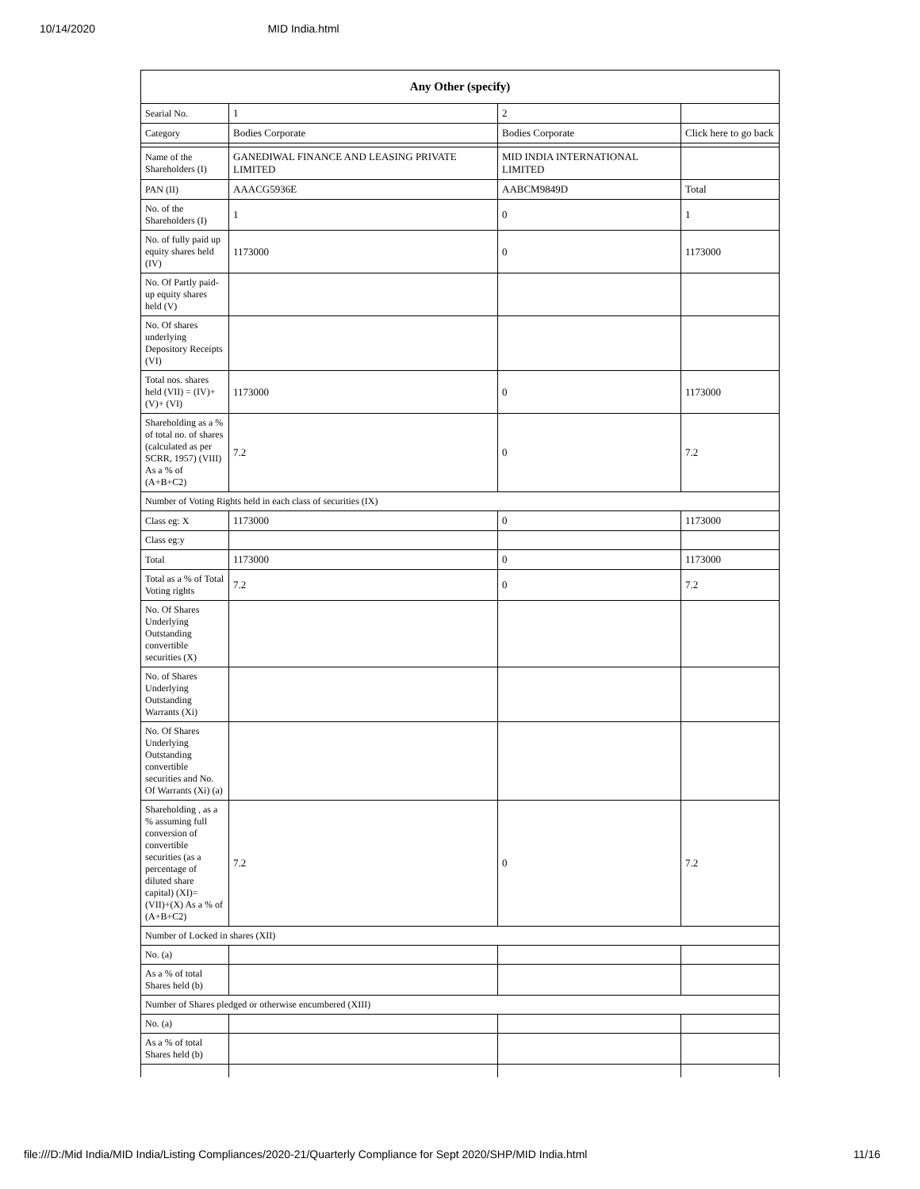10/14/2020 MID India.html
| Any Other (specify) | | | |
| --- | --- | --- | --- |
| Searial No. | 1 | 2 | |
| Category | Bodies Corporate | Bodies Corporate | Click here to go back |
| Name of the Shareholders (I) | GANEDIWAL FINANCE AND LEASING PRIVATE LIMITED | MID INDIA INTERNATIONAL LIMITED | |
| PAN (II) | AAACG5936E | AABCM9849D | Total |
| No. of the Shareholders (I) | 1 | 0 | 1 |
| No. of fully paid up equity shares held (IV) | 1173000 | 0 | 1173000 |
| No. Of Partly paid-up equity shares held (V) | | | |
| No. Of shares underlying Depository Receipts (VI) | | | |
| Total nos. shares held (VII) = (IV)+(V)+ (VI) | 1173000 | 0 | 1173000 |
| Shareholding as a % of total no. of shares (calculated as per SCRR, 1957) (VIII) As a % of (A+B+C2) | 7.2 | 0 | 7.2 |
| Number of Voting Rights held in each class of securities (IX) | | | |
| Class eg: X | 1173000 | 0 | 1173000 |
| Class eg:y | | | |
| Total | 1173000 | 0 | 1173000 |
| Total as a % of Total Voting rights | 7.2 | 0 | 7.2 |
| No. Of Shares Underlying Outstanding convertible securities (X) | | | |
| No. of Shares Underlying Outstanding Warrants (Xi) | | | |
| No. Of Shares Underlying Outstanding convertible securities and No. Of Warrants (Xi) (a) | | | |
| Shareholding , as a % assuming full conversion of convertible securities (as a percentage of diluted share capital) (XI)= (VII)+(X) As a % of (A+B+C2) | 7.2 | 0 | 7.2 |
| Number of Locked in shares (XII) | | | |
| No. (a) | | | |
| As a % of total Shares held (b) | | | |
| Number of Shares pledged or otherwise encumbered (XIII) | | | |
| No. (a) | | | |
| As a % of total Shares held (b) | | | |
file:///D:/Mid India/MID India/Listing Compliances/2020-21/Quarterly Compliance for Sept 2020/SHP/MID India.html 11/16